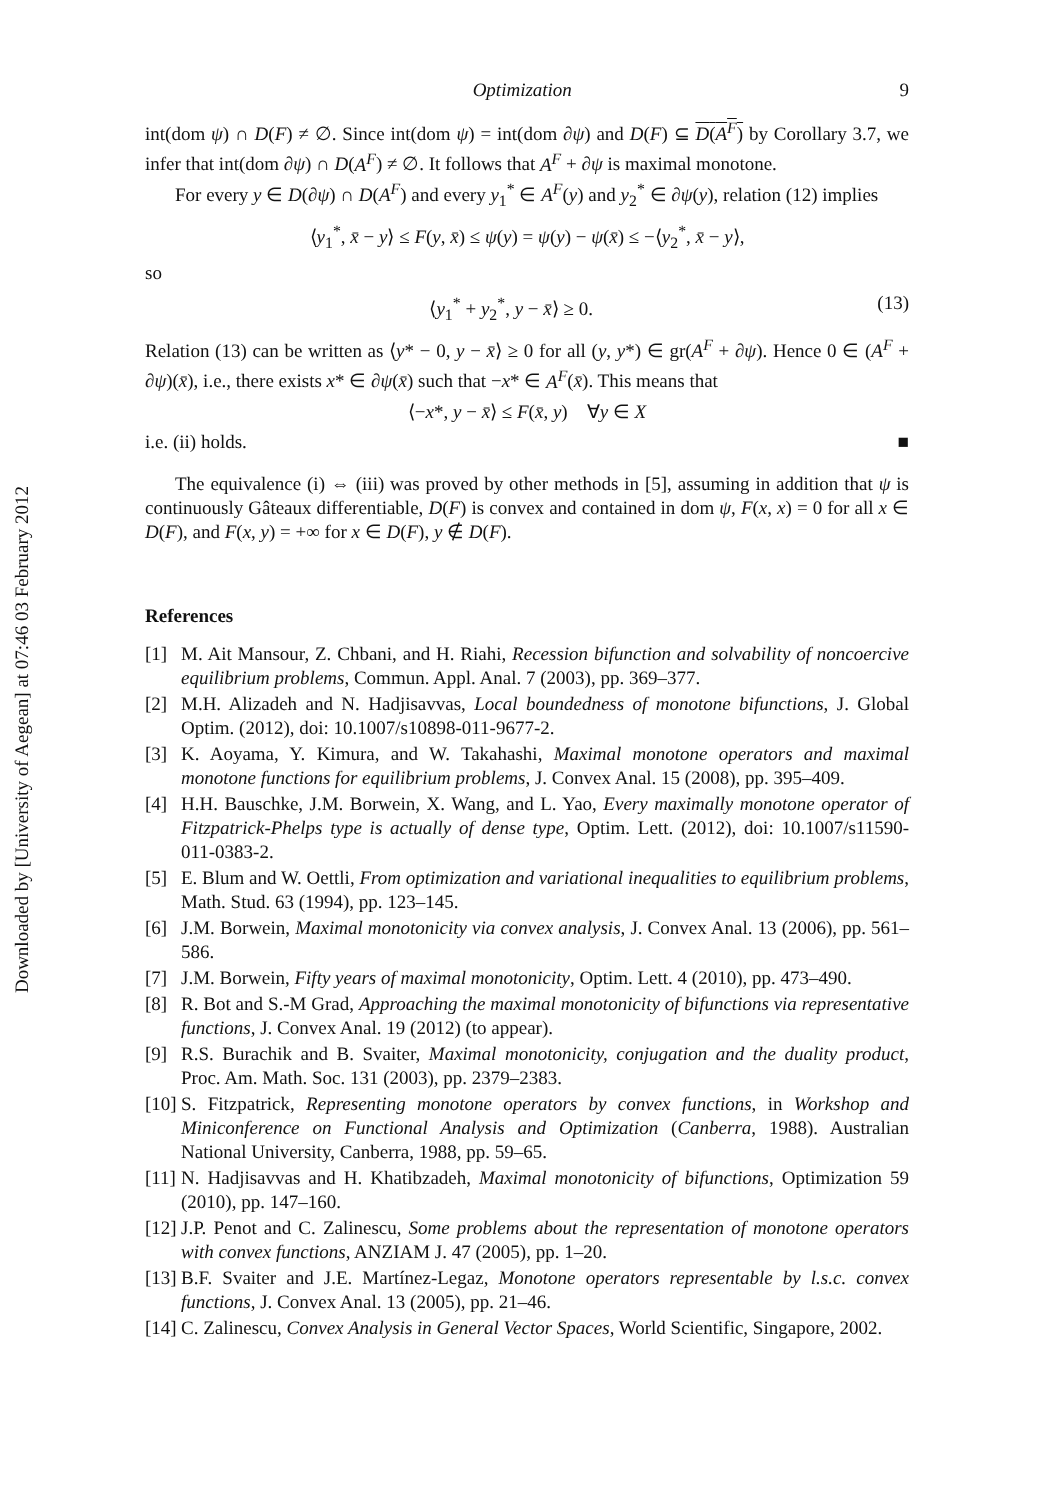Downloaded by [University of Aegean] at 07:46 03 February 2012
Optimization 9
int(dom ψ) ∩ D(F) ≠ ∅. Since int(dom ψ) = int(dom ∂ψ) and D(F) ⊆ D(A<sup>F</sup>) by Corollary 3.7, we infer that int(dom ∂ψ) ∩ D(A<sup>F</sup>) ≠ ∅. It follows that A<sup>F</sup> + ∂ψ is maximal monotone.
For every y ∈ D(∂ψ) ∩ D(A<sup>F</sup>) and every y<sub>1</sub><sup>*</sup> ∈ A<sup>F</sup>(y) and y<sub>2</sub><sup>*</sup> ∈ ∂ψ(y), relation (12) implies
⟨y<sub>1</sub><sup>*</sup>, x̄ − y⟩ ≤ F(y, x̄) ≤ ψ(y) = ψ(y) − ψ(x̄) ≤ −⟨y<sub>2</sub><sup>*</sup>, x̄ − y⟩,
so
⟨y<sub>1</sub><sup>*</sup> + y<sub>2</sub><sup>*</sup>, y − x̄⟩ ≥ 0. (13)
Relation (13) can be written as ⟨y* − 0, y − x̄⟩ ≥ 0 for all (y, y*) ∈ gr(A<sup>F</sup> + ∂ψ). Hence 0 ∈ (A<sup>F</sup> + ∂ψ)(x̄), i.e., there exists x* ∈ ∂ψ(x̄) such that −x* ∈ A<sup>F</sup>(x̄). This means that
⟨−x*, y − x̄⟩ ≤ F(x̄, y) ∀y ∈ X
i.e. (ii) holds. ■
The equivalence (i) ⇔ (iii) was proved by other methods in [5], assuming in addition that ψ is continuously Gâteaux differentiable, D(F) is convex and contained in dom ψ, F(x, x) = 0 for all x ∈ D(F), and F(x, y) = +∞ for x ∈ D(F), y ∉ D(F).
References
[1] M. Ait Mansour, Z. Chbani, and H. Riahi, Recession bifunction and solvability of noncoercive equilibrium problems, Commun. Appl. Anal. 7 (2003), pp. 369–377.
[2] M.H. Alizadeh and N. Hadjisavvas, Local boundedness of monotone bifunctions, J. Global Optim. (2012), doi: 10.1007/s10898-011-9677-2.
[3] K. Aoyama, Y. Kimura, and W. Takahashi, Maximal monotone operators and maximal monotone functions for equilibrium problems, J. Convex Anal. 15 (2008), pp. 395–409.
[4] H.H. Bauschke, J.M. Borwein, X. Wang, and L. Yao, Every maximally monotone operator of Fitzpatrick-Phelps type is actually of dense type, Optim. Lett. (2012), doi: 10.1007/s11590-011-0383-2.
[5] E. Blum and W. Oettli, From optimization and variational inequalities to equilibrium problems, Math. Stud. 63 (1994), pp. 123–145.
[6] J.M. Borwein, Maximal monotonicity via convex analysis, J. Convex Anal. 13 (2006), pp. 561–586.
[7] J.M. Borwein, Fifty years of maximal monotonicity, Optim. Lett. 4 (2010), pp. 473–490.
[8] R. Bot and S.-M Grad, Approaching the maximal monotonicity of bifunctions via representative functions, J. Convex Anal. 19 (2012) (to appear).
[9] R.S. Burachik and B. Svaiter, Maximal monotonicity, conjugation and the duality product, Proc. Am. Math. Soc. 131 (2003), pp. 2379–2383.
[10] S. Fitzpatrick, Representing monotone operators by convex functions, in Workshop and Miniconference on Functional Analysis and Optimization (Canberra, 1988). Australian National University, Canberra, 1988, pp. 59–65.
[11] N. Hadjisavvas and H. Khatibzadeh, Maximal monotonicity of bifunctions, Optimization 59 (2010), pp. 147–160.
[12] J.P. Penot and C. Zalinescu, Some problems about the representation of monotone operators with convex functions, ANZIAM J. 47 (2005), pp. 1–20.
[13] B.F. Svaiter and J.E. Martínez-Legaz, Monotone operators representable by l.s.c. convex functions, J. Convex Anal. 13 (2005), pp. 21–46.
[14] C. Zalinescu, Convex Analysis in General Vector Spaces, World Scientific, Singapore, 2002.